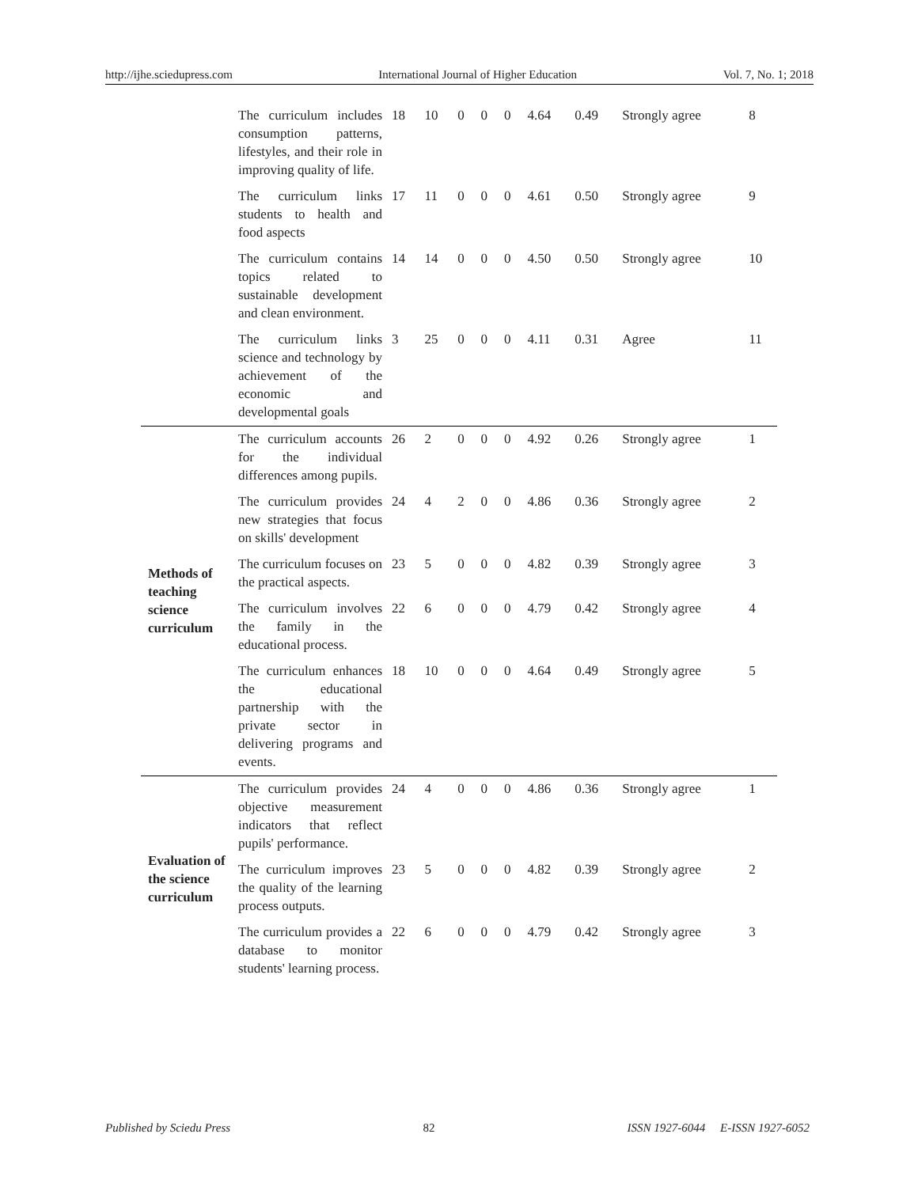http://ijhe.sciedupress.com International Journal of Higher Education Vol. 7, No. 1; 2018
| | The curriculum includes consumption patterns, lifestyles, and their role in improving quality of life. | 18 | 10 | 0 | 0 | 0 | 4.64 | 0.49 | Strongly agree | 8 |
| | The curriculum links students to health and food aspects | 17 | 11 | 0 | 0 | 0 | 4.61 | 0.50 | Strongly agree | 9 |
| | The curriculum contains topics related to sustainable development and clean environment. | 14 | 14 | 0 | 0 | 0 | 4.50 | 0.50 | Strongly agree | 10 |
| | The curriculum links science and technology by achievement of the economic and developmental goals | 3 | 25 | 0 | 0 | 0 | 4.11 | 0.31 | Agree | 11 |
| Methods of teaching science curriculum | The curriculum accounts for the individual differences among pupils. | 26 | 2 | 0 | 0 | 0 | 4.92 | 0.26 | Strongly agree | 1 |
| | The curriculum provides new strategies that focus on skills' development | 24 | 4 | 2 | 0 | 0 | 4.86 | 0.36 | Strongly agree | 2 |
| | The curriculum focuses on the practical aspects. | 23 | 5 | 0 | 0 | 0 | 4.82 | 0.39 | Strongly agree | 3 |
| | The curriculum involves the family in the educational process. | 22 | 6 | 0 | 0 | 0 | 4.79 | 0.42 | Strongly agree | 4 |
| | The curriculum enhances the educational partnership with the private sector in delivering programs and events. | 18 | 10 | 0 | 0 | 0 | 4.64 | 0.49 | Strongly agree | 5 |
| Evaluation of the science curriculum | The curriculum provides objective measurement indicators that reflect pupils' performance. | 24 | 4 | 0 | 0 | 0 | 4.86 | 0.36 | Strongly agree | 1 |
| | The curriculum improves the quality of the learning process outputs. | 23 | 5 | 0 | 0 | 0 | 4.82 | 0.39 | Strongly agree | 2 |
| | The curriculum provides a database to monitor students' learning process. | 22 | 6 | 0 | 0 | 0 | 4.79 | 0.42 | Strongly agree | 3 |
Published by Sciedu Press 82 ISSN 1927-6044 E-ISSN 1927-6052